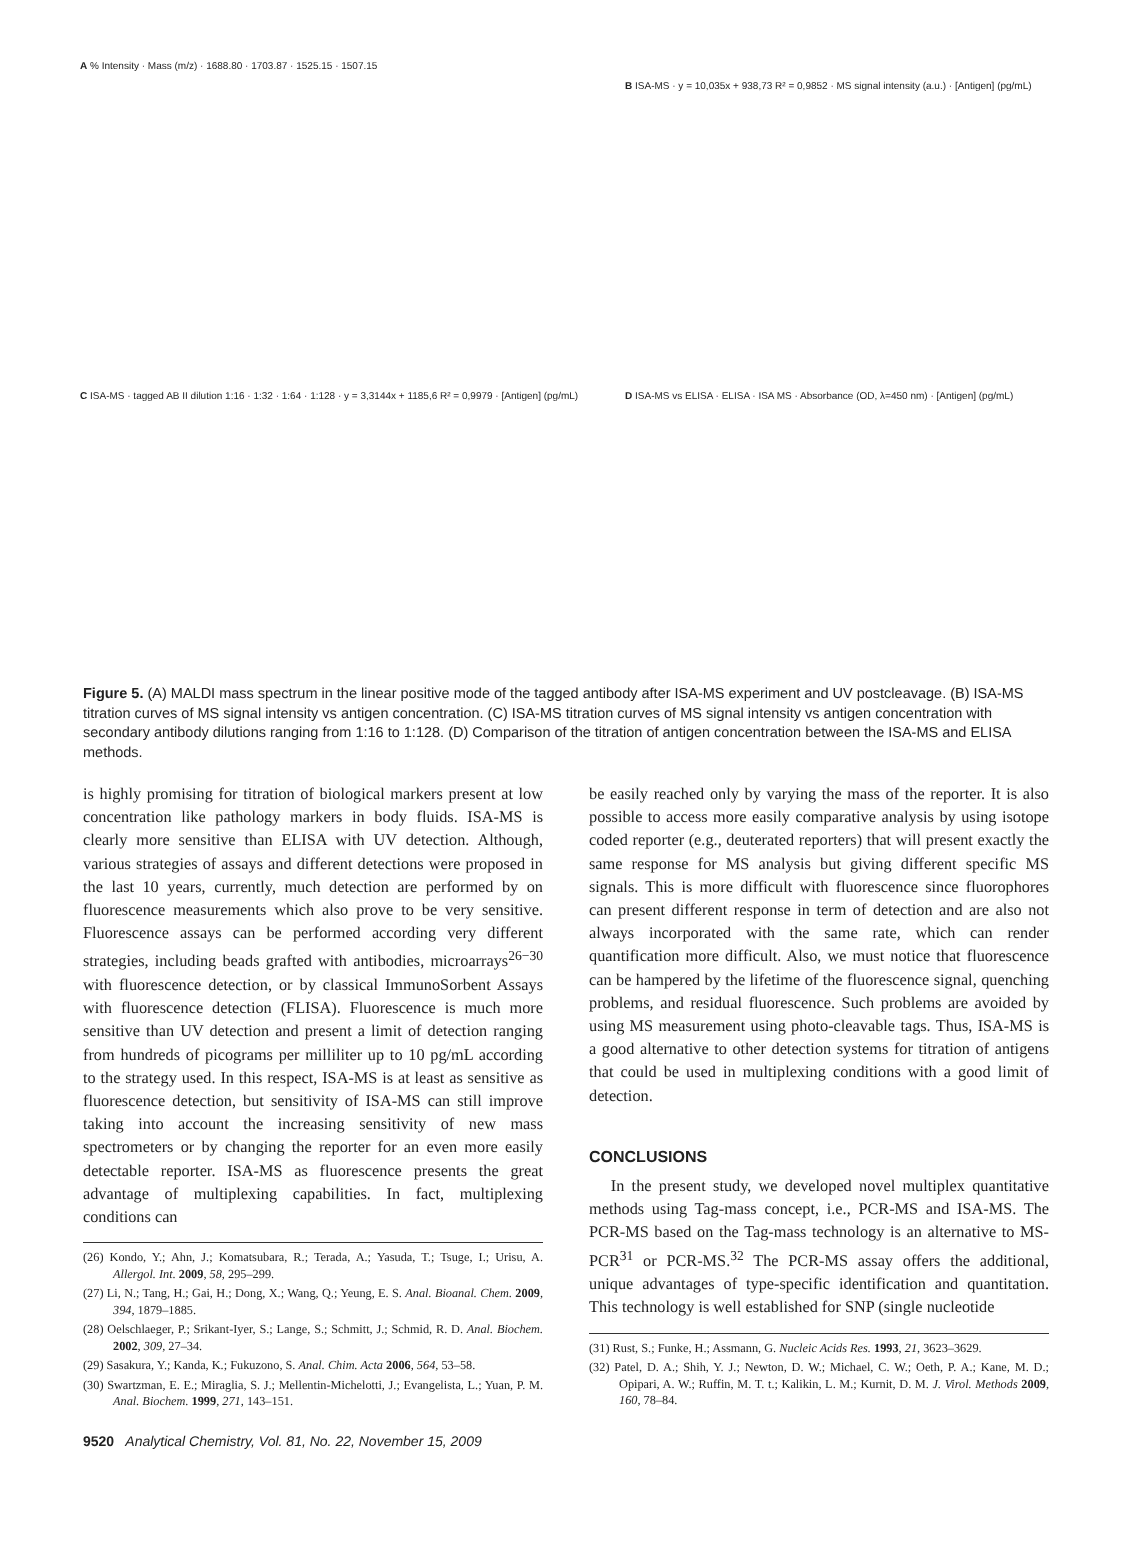A % Intensity · Mass (m/z) · 1688.80 · 1703.87 · 1525.15 · 1507.15
B ISA-MS · y = 10,035x + 938,73 R² = 0,9852 · MS signal intensity (a.u.) · [Antigen] (pg/mL)
C ISA-MS · tagged AB II dilution 1:16 · 1:32 · 1:64 · 1:128 · y = 3,3144x + 1185,6 R² = 0,9979 · [Antigen] (pg/mL)
D ISA-MS vs ELISA · ELISA · ISA MS · Absorbance (OD, λ=450 nm) · [Antigen] (pg/mL)
Figure 5. (A) MALDI mass spectrum in the linear positive mode of the tagged antibody after ISA-MS experiment and UV postcleavage. (B) ISA-MS titration curves of MS signal intensity vs antigen concentration. (C) ISA-MS titration curves of MS signal intensity vs antigen concentration with secondary antibody dilutions ranging from 1:16 to 1:128. (D) Comparison of the titration of antigen concentration between the ISA-MS and ELISA methods.
is highly promising for titration of biological markers present at low concentration like pathology markers in body fluids. ISA-MS is clearly more sensitive than ELISA with UV detection. Although, various strategies of assays and different detections were proposed in the last 10 years, currently, much detection are performed by on fluorescence measurements which also prove to be very sensitive. Fluorescence assays can be performed according very different strategies, including beads grafted with antibodies, microarrays<sup>26−30</sup> with fluorescence detection, or by classical ImmunoSorbent Assays with fluorescence detection (FLISA). Fluorescence is much more sensitive than UV detection and present a limit of detection ranging from hundreds of picograms per milliliter up to 10 pg/mL according to the strategy used. In this respect, ISA-MS is at least as sensitive as fluorescence detection, but sensitivity of ISA-MS can still improve taking into account the increasing sensitivity of new mass spectrometers or by changing the reporter for an even more easily detectable reporter. ISA-MS as fluorescence presents the great advantage of multiplexing capabilities. In fact, multiplexing conditions can
(26) Kondo, Y.; Ahn, J.; Komatsubara, R.; Terada, A.; Yasuda, T.; Tsuge, I.; Urisu, A. Allergol. Int. 2009, 58, 295–299.
(27) Li, N.; Tang, H.; Gai, H.; Dong, X.; Wang, Q.; Yeung, E. S. Anal. Bioanal. Chem. 2009, 394, 1879–1885.
(28) Oelschlaeger, P.; Srikant-Iyer, S.; Lange, S.; Schmitt, J.; Schmid, R. D. Anal. Biochem. 2002, 309, 27–34.
(29) Sasakura, Y.; Kanda, K.; Fukuzono, S. Anal. Chim. Acta 2006, 564, 53–58.
(30) Swartzman, E. E.; Miraglia, S. J.; Mellentin-Michelotti, J.; Evangelista, L.; Yuan, P. M. Anal. Biochem. 1999, 271, 143–151.
be easily reached only by varying the mass of the reporter. It is also possible to access more easily comparative analysis by using isotope coded reporter (e.g., deuterated reporters) that will present exactly the same response for MS analysis but giving different specific MS signals. This is more difficult with fluorescence since fluorophores can present different response in term of detection and are also not always incorporated with the same rate, which can render quantification more difficult. Also, we must notice that fluorescence can be hampered by the lifetime of the fluorescence signal, quenching problems, and residual fluorescence. Such problems are avoided by using MS measurement using photo-cleavable tags. Thus, ISA-MS is a good alternative to other detection systems for titration of antigens that could be used in multiplexing conditions with a good limit of detection.
CONCLUSIONS
In the present study, we developed novel multiplex quantitative methods using Tag-mass concept, i.e., PCR-MS and ISA-MS. The PCR-MS based on the Tag-mass technology is an alternative to MS-PCR<sup>31</sup> or PCR-MS.<sup>32</sup> The PCR-MS assay offers the additional, unique advantages of type-specific identification and quantitation. This technology is well established for SNP (single nucleotide
(31) Rust, S.; Funke, H.; Assmann, G. Nucleic Acids Res. 1993, 21, 3623–3629.
(32) Patel, D. A.; Shih, Y. J.; Newton, D. W.; Michael, C. W.; Oeth, P. A.; Kane, M. D.; Opipari, A. W.; Ruffin, M. T. t.; Kalikin, L. M.; Kurnit, D. M. J. Virol. Methods 2009, 160, 78–84.
9520 Analytical Chemistry, Vol. 81, No. 22, November 15, 2009